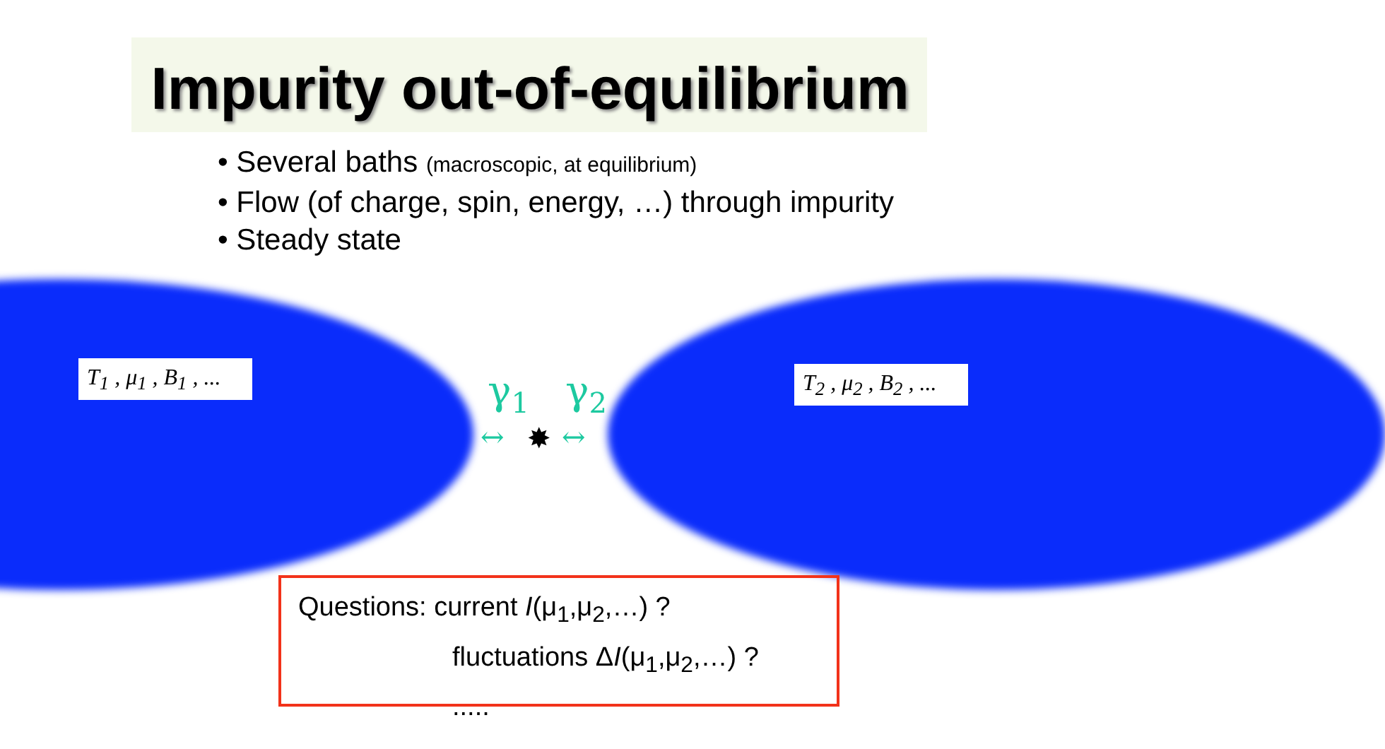Impurity out-of-equilibrium
• Several baths (macroscopic, at equilibrium)
• Flow (of charge, spin, energy, …) through impurity
• Steady state
T<sub>1</sub> , μ<sub>1</sub> , B<sub>1</sub> , ...
T<sub>2</sub> , μ<sub>2</sub> , B<sub>2</sub> , ...
γ<sub>1</sub> γ<sub>2</sub>
↔ ✸ ↔
Questions: current I(μ<sub>1</sub>,μ<sub>2</sub>,…) ?
fluctuations ΔI(μ<sub>1</sub>,μ<sub>2</sub>,…) ?
.....